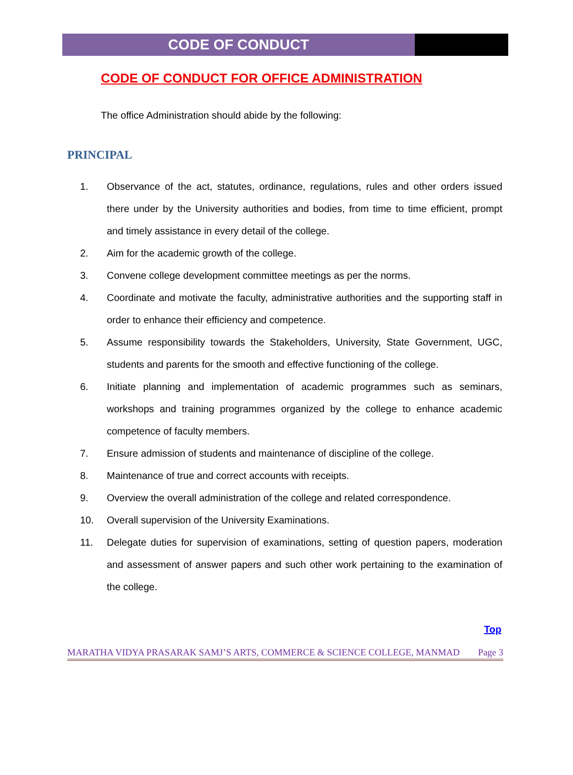CODE OF CONDUCT
CODE OF CONDUCT FOR OFFICE ADMINISTRATION
The office Administration should abide by the following:
PRINCIPAL
1. Observance of the act, statutes, ordinance, regulations, rules and other orders issued there under by the University authorities and bodies, from time to time efficient, prompt and timely assistance in every detail of the college.
2. Aim for the academic growth of the college.
3. Convene college development committee meetings as per the norms.
4. Coordinate and motivate the faculty, administrative authorities and the supporting staff in order to enhance their efficiency and competence.
5. Assume responsibility towards the Stakeholders, University, State Government, UGC, students and parents for the smooth and effective functioning of the college.
6. Initiate planning and implementation of academic programmes such as seminars, workshops and training programmes organized by the college to enhance academic competence of faculty members.
7. Ensure admission of students and maintenance of discipline of the college.
8. Maintenance of true and correct accounts with receipts.
9. Overview the overall administration of the college and related correspondence.
10. Overall supervision of the University Examinations.
11. Delegate duties for supervision of examinations, setting of question papers, moderation and assessment of answer papers and such other work pertaining to the examination of the college.
Top
MARATHA VIDYA PRASARAK SAMJ’S ARTS, COMMERCE & SCIENCE COLLEGE, MANMAD Page 3